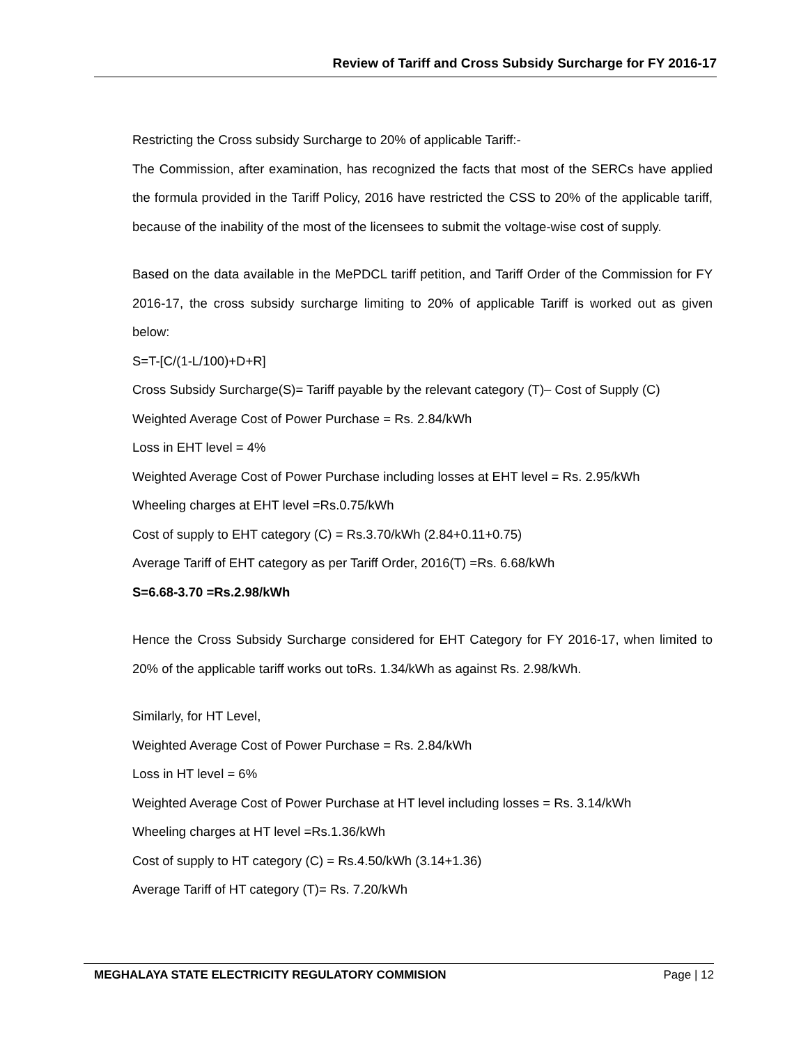Review of Tariff and Cross Subsidy Surcharge for FY 2016-17
Restricting the Cross subsidy Surcharge to 20% of applicable Tariff:-
The Commission, after examination, has recognized the facts that most of the SERCs have applied the formula provided in the Tariff Policy, 2016 have restricted the CSS to 20% of the applicable tariff, because of the inability of the most of the licensees to submit the voltage-wise cost of supply.
Based on the data available in the MePDCL tariff petition, and Tariff Order of the Commission for FY 2016-17, the cross subsidy surcharge limiting to 20% of applicable Tariff is worked out as given below:
S=T-[C/(1-L/100)+D+R]
Cross Subsidy Surcharge(S)= Tariff payable by the relevant category (T)– Cost of Supply (C)
Weighted Average Cost of Power Purchase = Rs. 2.84/kWh
Loss in EHT level = 4%
Weighted Average Cost of Power Purchase including losses at EHT level = Rs. 2.95/kWh
Wheeling charges at EHT level =Rs.0.75/kWh
Cost of supply to EHT category (C) = Rs.3.70/kWh (2.84+0.11+0.75)
Average Tariff of EHT category as per Tariff Order, 2016(T) =Rs. 6.68/kWh
S=6.68-3.70 =Rs.2.98/kWh
Hence the Cross Subsidy Surcharge considered for EHT Category for FY 2016-17, when limited to 20% of the applicable tariff works out toRs. 1.34/kWh as against Rs. 2.98/kWh.
Similarly, for HT Level,
Weighted Average Cost of Power Purchase = Rs. 2.84/kWh
Loss in HT level = 6%
Weighted Average Cost of Power Purchase at HT level including losses = Rs. 3.14/kWh
Wheeling charges at HT level =Rs.1.36/kWh
Cost of supply to HT category (C) = Rs.4.50/kWh (3.14+1.36)
Average Tariff of HT category (T)= Rs. 7.20/kWh
MEGHALAYA STATE ELECTRICITY REGULATORY COMMISION Page | 12